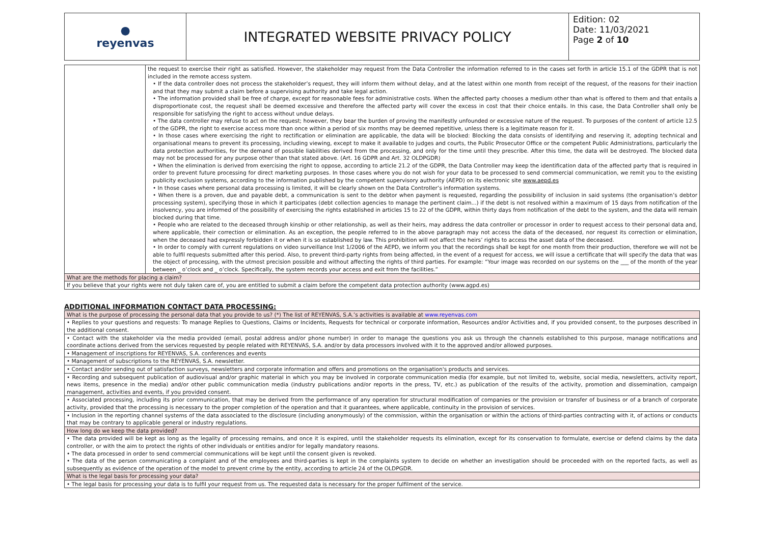| ● reyenvas | INTEGRATED WEBSITE PRIVACY POLICY | Edition: 02 Date: 11/03/2021 Page 2 of 10 |
| | the request to exercise their right as satisfied. However, the stakeholder may request from the Data Controller the information referred to in the cases set forth in article 15.1 of the GDPR that is not included in the remote access system. • If the data controller does not process the stakeholder’s request, they will inform them without delay, and at the latest within one month from receipt of the request, of the reasons for their inaction and that they may submit a claim before a supervising authority and take legal action. • The information provided shall be free of charge, except for reasonable fees for administrative costs. When the affected party chooses a medium other than what is offered to them and that entails a disproportionate cost, the request shall be deemed excessive and therefore the affected party will cover the excess in cost that their choice entails. In this case, the Data Controller shall only be responsible for satisfying the right to access without undue delays. • The data controller may refuse to act on the request; however, they bear the burden of proving the manifestly unfounded or excessive nature of the request. To purposes of the content of article 12.5 of the GDPR, the right to exercise access more than once within a period of six months may be deemed repetitive, unless there is a legitimate reason for it. • In those cases where exercising the right to rectification or elimination are applicable, the data will be blocked: Blocking the data consists of identifying and reserving it, adopting technical and organisational means to prevent its processing, including viewing, except to make it available to judges and courts, the Public Prosecutor Office or the competent Public Administrations, particularly the data protection authorities, for the demand of possible liabilities derived from the processing, and only for the time until they prescribe. After this time, the data will be destroyed. The blocked data may not be processed for any purpose other than that stated above. (Art. 16 GDPR and Art. 32 OLDPGDR) • When the elimination is derived from exercising the right to oppose, according to article 21.2 of the GDPR, the Data Controller may keep the identification data of the affected party that is required in order to prevent future processing for direct marketing purposes. In those cases where you do not wish for your data to be processed to send commercial communication, we remit you to the existing publicity exclusion systems, according to the information published by the competent supervisory authority (AEPD) on its electronic site www.aepd.es • In those cases where personal data processing is limited, it will be clearly shown on the Data Controller’s information systems. • When there is a proven, due and payable debt, a communication is sent to the debtor when payment is requested, regarding the possibility of inclusion in said systems (the organisation’s debtor processing system), specifying those in which it participates (debt collection agencies to manage the pertinent claim...) if the debt is not resolved within a maximum of 15 days from notification of the insolvency, you are informed of the possibility of exercising the rights established in articles 15 to 22 of the GDPR, within thirty days from notification of the debt to the system, and the data will remain blocked during that time. • People who are related to the deceased through kinship or other relationship, as well as their heirs, may address the data controller or processor in order to request access to their personal data and, where applicable, their correction or elimination. As an exception, the people referred to in the above paragraph may not access the data of the deceased, nor request its correction or elimination, when the deceased had expressly forbidden it or when it is so established by law. This prohibition will not affect the heirs’ rights to access the asset data of the deceased. • In order to comply with current regulations on video surveillance Inst 1/2006 of the AEPD, we inform you that the recordings shall be kept for one month from their production, therefore we will not be able to fulfil requests submitted after this period. Also, to prevent third-party rights from being affected, in the event of a request for access, we will issue a certificate that will specify the data that was the object of processing, with the utmost precision possible and without affecting the rights of third parties. For example: “Your image was recorded on our systems on the ___ of the month of the year between _ o’clock and _ o’clock. Specifically, the system records your access and exit from the facilities.” |
| What are the methods for placing a claim? | |
| If you believe that your rights were not duly taken care of, you are entitled to submit a claim before the competent data protection authority (www.agpd.es) | |
ADDITIONAL INFORMATION CONTACT DATA PROCESSING:
| What is the purpose of processing the personal data that you provide to us? (*) The list of REYENVAS, S.A.’s activities is available at www.reyenvas.com |
| • Replies to your questions and requests: To manage Replies to Questions, Claims or Incidents, Requests for technical or corporate information, Resources and/or Activities and, if you provided consent, to the purposes described in the additional consent. |
| • Contact with the stakeholder via the media provided (email, postal address and/or phone number) in order to manage the questions you ask us through the channels established to this purpose, manage notifications and coordinate actions derived from the services requested by people related with REYENVAS, S.A. and/or by data processors involved with it to the approved and/or allowed purposes. |
| • Management of inscriptions for REYENVAS, S.A. conferences and events |
| • Management of subscriptions to the REYENVAS, S.A. newsletter. |
| • Contact and/or sending out of satisfaction surveys, newsletters and corporate information and offers and promotions on the organisation's products and services. |
| • Recording and subsequent publication of audiovisual and/or graphic material in which you may be involved in corporate communication media (for example, but not limited to, website, social media, newsletters, activity report, news items, presence in the media) and/or other public communication media (industry publications and/or reports in the press, TV, etc.) as publication of the results of the activity, promotion and dissemination, campaign management, activities and events, if you provided consent. |
| • Associated processing, including its prior communication, that may be derived from the performance of any operation for structural modification of companies or the provision or transfer of business or of a branch of corporate activity, provided that the processing is necessary to the proper completion of the operation and that it guarantees, where applicable, continuity in the provision of services. |
| • Inclusion in the reporting channel systems of the data associated to the disclosure (including anonymously) of the commission, within the organisation or within the actions of third-parties contracting with it, of actions or conducts that may be contrary to applicable general or industry regulations. |
| How long do we keep the data provided? |
| • The data provided will be kept as long as the legality of processing remains, and once it is expired, until the stakeholder requests its elimination, except for its conservation to formulate, exercise or defend claims by the data controller, or with the aim to protect the rights of other individuals or entities and/or for legally mandatory reasons. • The data processed in order to send commercial communications will be kept until the consent given is revoked. • The data of the person communicating a complaint and of the employees and third-parties is kept in the complaints system to decide on whether an investigation should be proceeded with on the reported facts, as well as subsequently as evidence of the operation of the model to prevent crime by the entity, according to article 24 of the OLDPGDR. |
| What is the legal basis for processing your data? |
| • The legal basis for processing your data is to fulfil your request from us. The requested data is necessary for the proper fulfilment of the service. |